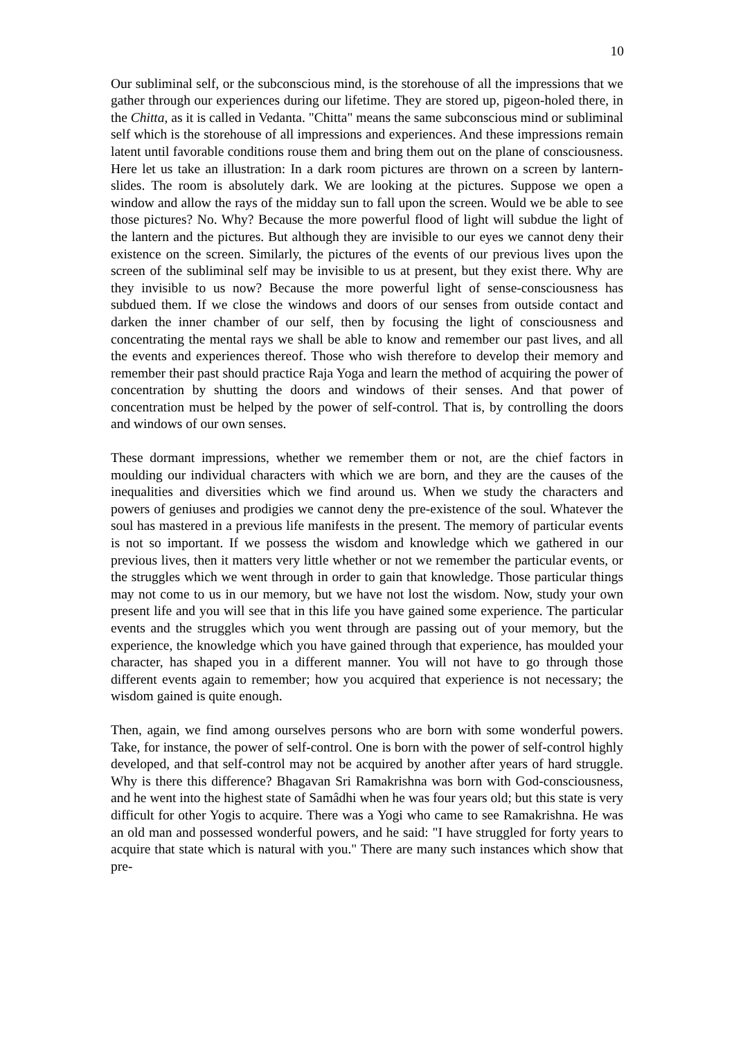10
Our subliminal self, or the subconscious mind, is the storehouse of all the impressions that we gather through our experiences during our lifetime. They are stored up, pigeon-holed there, in the Chitta, as it is called in Vedanta. "Chitta" means the same subconscious mind or subliminal self which is the storehouse of all impressions and experiences. And these impressions remain latent until favorable conditions rouse them and bring them out on the plane of consciousness. Here let us take an illustration: In a dark room pictures are thrown on a screen by lantern-slides. The room is absolutely dark. We are looking at the pictures. Suppose we open a window and allow the rays of the midday sun to fall upon the screen. Would we be able to see those pictures? No. Why? Because the more powerful flood of light will subdue the light of the lantern and the pictures. But although they are invisible to our eyes we cannot deny their existence on the screen. Similarly, the pictures of the events of our previous lives upon the screen of the subliminal self may be invisible to us at present, but they exist there. Why are they invisible to us now? Because the more powerful light of sense-consciousness has subdued them. If we close the windows and doors of our senses from outside contact and darken the inner chamber of our self, then by focusing the light of consciousness and concentrating the mental rays we shall be able to know and remember our past lives, and all the events and experiences thereof. Those who wish therefore to develop their memory and remember their past should practice Raja Yoga and learn the method of acquiring the power of concentration by shutting the doors and windows of their senses. And that power of concentration must be helped by the power of self-control. That is, by controlling the doors and windows of our own senses.
These dormant impressions, whether we remember them or not, are the chief factors in moulding our individual characters with which we are born, and they are the causes of the inequalities and diversities which we find around us. When we study the characters and powers of geniuses and prodigies we cannot deny the pre-existence of the soul. Whatever the soul has mastered in a previous life manifests in the present. The memory of particular events is not so important. If we possess the wisdom and knowledge which we gathered in our previous lives, then it matters very little whether or not we remember the particular events, or the struggles which we went through in order to gain that knowledge. Those particular things may not come to us in our memory, but we have not lost the wisdom. Now, study your own present life and you will see that in this life you have gained some experience. The particular events and the struggles which you went through are passing out of your memory, but the experience, the knowledge which you have gained through that experience, has moulded your character, has shaped you in a different manner. You will not have to go through those different events again to remember; how you acquired that experience is not necessary; the wisdom gained is quite enough.
Then, again, we find among ourselves persons who are born with some wonderful powers. Take, for instance, the power of self-control. One is born with the power of self-control highly developed, and that self-control may not be acquired by another after years of hard struggle. Why is there this difference? Bhagavan Sri Ramakrishna was born with God-consciousness, and he went into the highest state of Samâdhi when he was four years old; but this state is very difficult for other Yogis to acquire. There was a Yogi who came to see Ramakrishna. He was an old man and possessed wonderful powers, and he said: "I have struggled for forty years to acquire that state which is natural with you." There are many such instances which show that pre-